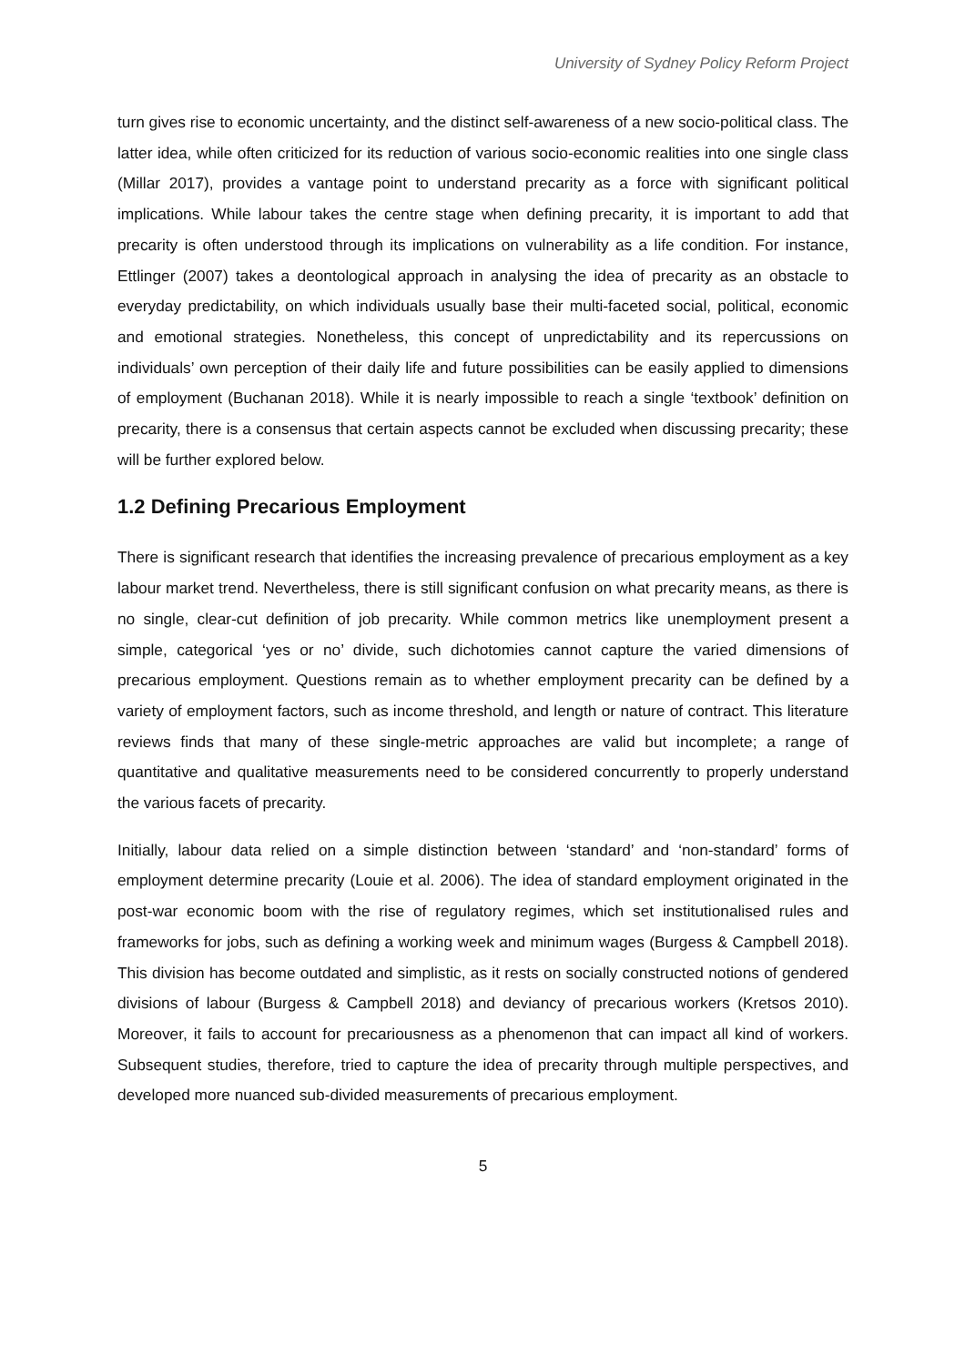University of Sydney Policy Reform Project
turn gives rise to economic uncertainty, and the distinct self-awareness of a new socio-political class. The latter idea, while often criticized for its reduction of various socio-economic realities into one single class (Millar 2017), provides a vantage point to understand precarity as a force with significant political implications. While labour takes the centre stage when defining precarity, it is important to add that precarity is often understood through its implications on vulnerability as a life condition. For instance, Ettlinger (2007) takes a deontological approach in analysing the idea of precarity as an obstacle to everyday predictability, on which individuals usually base their multi-faceted social, political, economic and emotional strategies. Nonetheless, this concept of unpredictability and its repercussions on individuals’ own perception of their daily life and future possibilities can be easily applied to dimensions of employment (Buchanan 2018). While it is nearly impossible to reach a single ‘textbook’ definition on precarity, there is a consensus that certain aspects cannot be excluded when discussing precarity; these will be further explored below.
1.2 Defining Precarious Employment
There is significant research that identifies the increasing prevalence of precarious employment as a key labour market trend. Nevertheless, there is still significant confusion on what precarity means, as there is no single, clear-cut definition of job precarity. While common metrics like unemployment present a simple, categorical ‘yes or no’ divide, such dichotomies cannot capture the varied dimensions of precarious employment. Questions remain as to whether employment precarity can be defined by a variety of employment factors, such as income threshold, and length or nature of contract. This literature reviews finds that many of these single-metric approaches are valid but incomplete; a range of quantitative and qualitative measurements need to be considered concurrently to properly understand the various facets of precarity.
Initially, labour data relied on a simple distinction between ‘standard’ and ‘non-standard’ forms of employment determine precarity (Louie et al. 2006). The idea of standard employment originated in the post-war economic boom with the rise of regulatory regimes, which set institutionalised rules and frameworks for jobs, such as defining a working week and minimum wages (Burgess & Campbell 2018). This division has become outdated and simplistic, as it rests on socially constructed notions of gendered divisions of labour (Burgess & Campbell 2018) and deviancy of precarious workers (Kretsos 2010). Moreover, it fails to account for precariousness as a phenomenon that can impact all kind of workers. Subsequent studies, therefore, tried to capture the idea of precarity through multiple perspectives, and developed more nuanced sub-divided measurements of precarious employment.
5